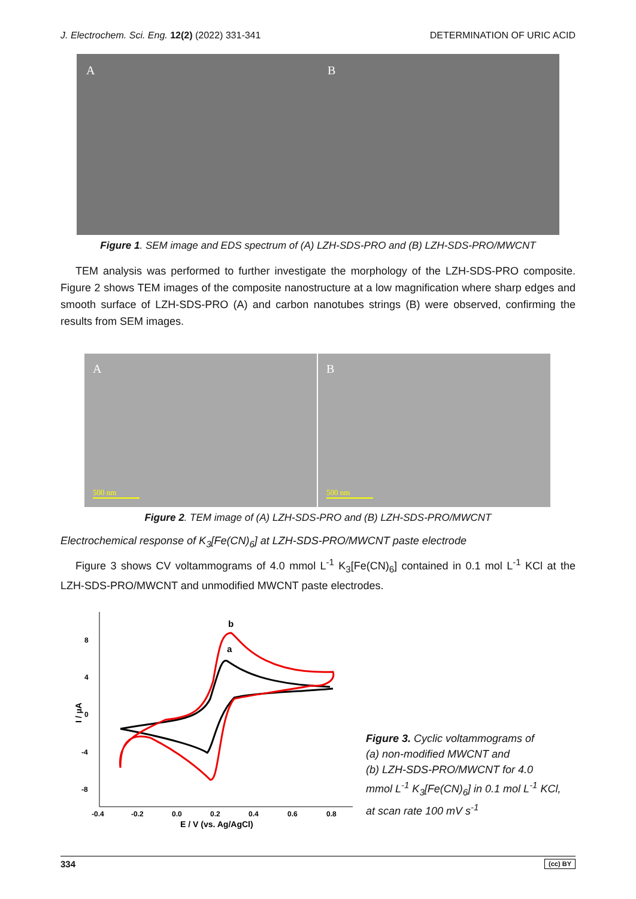J. Electrochem. Sci. Eng. 12(2) (2022) 331-341 DETERMINATION OF URIC ACID
A B
Figure 1. SEM image and EDS spectrum of (A) LZH-SDS-PRO and (B) LZH-SDS-PRO/MWCNT
TEM analysis was performed to further investigate the morphology of the LZH-SDS-PRO composite. Figure 2 shows TEM images of the composite nanostructure at a low magnification where sharp edges and smooth surface of LZH-SDS-PRO (A) and carbon nanotubes strings (B) were observed, confirming the results from SEM images.
A
500 nm
B
500 nm
Figure 2. TEM image of (A) LZH-SDS-PRO and (B) LZH-SDS-PRO/MWCNT
Electrochemical response of K<sub>3</sub>[Fe(CN)<sub>6</sub>] at LZH-SDS-PRO/MWCNT paste electrode
Figure 3 shows CV voltammograms of 4.0 mmol L<sup>-1</sup> K<sub>3</sub>[Fe(CN)<sub>6</sub>] contained in 0.1 mol L<sup>-1</sup> KCl at the LZH-SDS-PRO/MWCNT and unmodified MWCNT paste electrodes.
8
4
0
-4
-8
-0.4
-0.2
0.0
0.2
0.4
0.6
0.8
E / V (vs. Ag/AgCl)
I / µA
b
a
Figure 3. Cyclic voltammograms of
(a) non-modified MWCNT and
(b) LZH-SDS-PRO/MWCNT for 4.0
mmol L<sup>-1</sup> K<sub>3</sub>[Fe(CN)<sub>6</sub>] in 0.1 mol L<sup>-1</sup> KCl,
at scan rate 100 mV s<sup>-1</sup>
334 (cc) BY